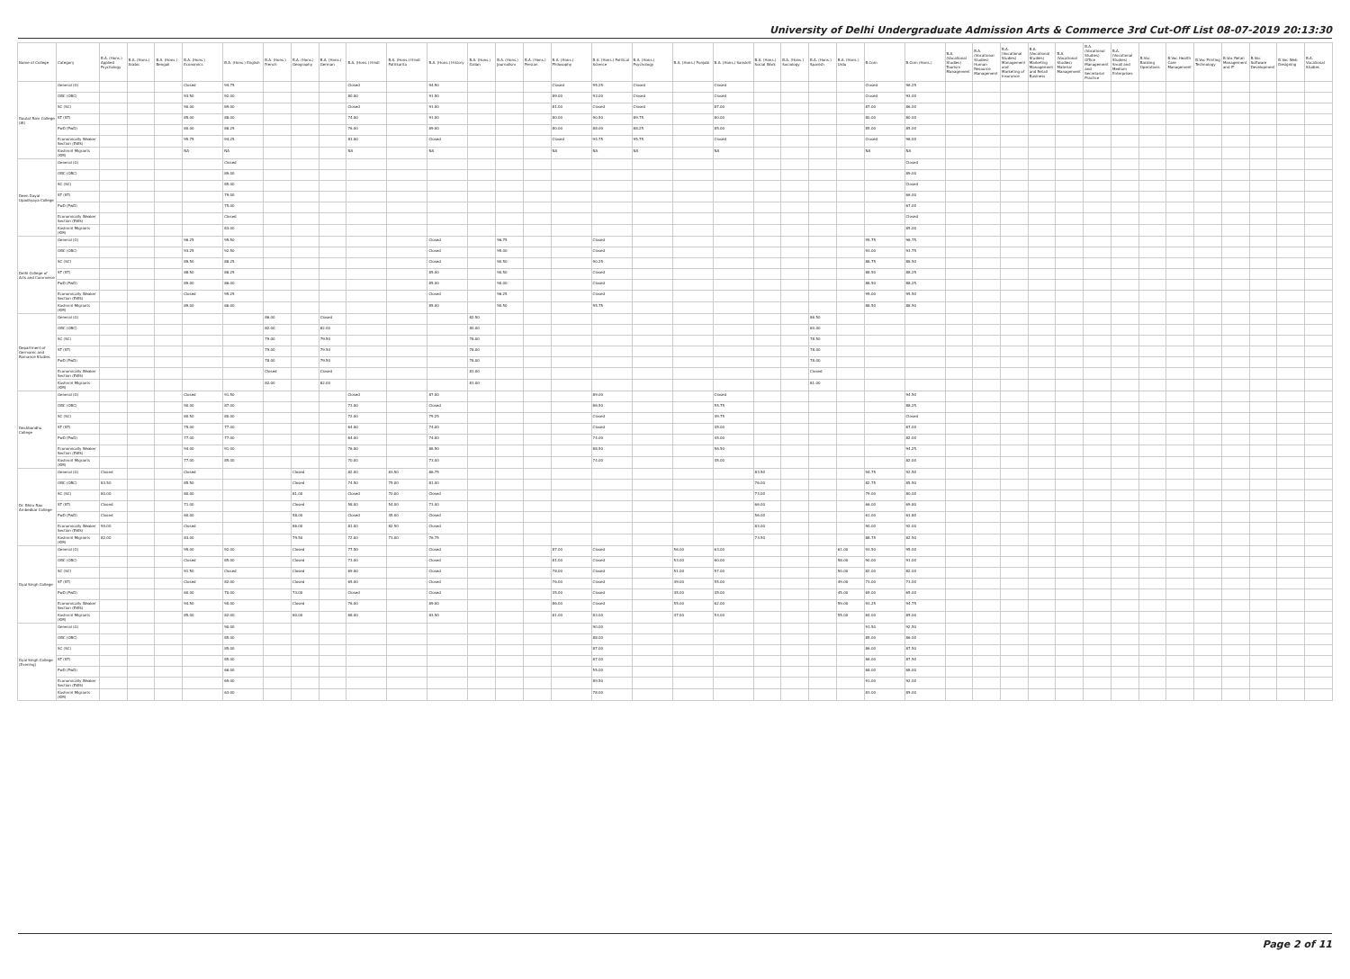University of Delhi Undergraduate Admission Arts & Commerce 3rd Cut-Off List 08-07-2019 20:13:30
| Name of College | Category | B.A. (Hons.) Applied Psychology | B.A. (Hons.) Arabic | B.A. (Hons.) Bengali | B.A. (Hons.) Economics | B.A. (Hons.) English | B.A. (Hons.) French | B.A. (Hons.) Geography | B.A. (Hons.) German | B.A. (Hons.) Hindi | B.A. (Hons.) Hindi Patrikarita | B.A. (Hons.) History | B.A. (Hons.) Italian | B.A. (Hons.) Journalism | B.A. (Hons.) Persian | B.A. (Hons.) Philosophy | B.A. (Hons.) Political Science | B.A. (Hons.) Psychology | B.A. (Hons.) Punjabi | B.A. (Hons.) Sanskrit | B.A. (Hons.) Social Work | B.A. (Hons.) Sociology | B.A. (Hons.) Spanish | B.A. (Hons.) Urdu | B.Com | B.Com (Hons.) | B.A. (Vocational Studies) Tourism Management | B.A. (Vocational Studies) Human Resource Management | B.A. (Vocational Studies) Management and Marketing of Insurance | B.A. (Vocational Studies) Marketing Management and Retail Business | B.A. (Vocational Studies) Material Management | B.A. (Vocational Studies) Office Management and Secretarial Practice | B.A. (Vocational Studies) Small and Medium Enterprises | B.Voc Banking Operations | B.Voc Health Care Management | B.Voc Printing Technology | B.Voc Retail Management and IT | B.Voc Software Development | B.Voc Web Designing | B.A. Vocational Studies |
| --- | --- | --- | --- | --- | --- | --- | --- | --- | --- | --- | --- | --- | --- | --- | --- | --- | --- | --- | --- | --- | --- | --- | --- | --- | --- | --- | --- | --- | --- | --- | --- | --- | --- | --- | --- | --- | --- | --- | --- | --- |
| Daulat Ram College (W) | General (G) | | | | Closed | 94.75 | | | | Closed | | 94.50 | | | | Closed | 95.25 | Closed | | Closed | | | | | Closed | 96.25 | | | | | | | | | | | | | | |
| | OBC (OBC) | | | | 93.50 | 92.00 | | | | 80.00 | | 91.50 | | | | 89.00 | 93.00 | Closed | | Closed | | | | | Closed | 93.00 | | | | | | | | | | | | | | |
| | SC (SC) | | | | 90.00 | 89.00 | | | | Closed | | 91.00 | | | | 81.00 | Closed | Closed | | 87.00 | | | | | 87.00 | 86.00 | | | | | | | | | | | | | | |
| | ST (ST) | | | | 85.00 | 88.00 | | | | 74.00 | | 91.00 | | | | 80.00 | 90.50 | 89.75 | | 80.00 | | | | | 80.00 | 80.00 | | | | | | | | | | | | | | |
| | PwD (PwD) | | | | 80.00 | 88.25 | | | | 76.00 | | 89.00 | | | | 80.00 | 88.00 | 88.25 | | 85.00 | | | | | 85.00 | 85.00 | | | | | | | | | | | | | | |
| | Economically Weaker Section (EWS) | | | | 95.75 | 94.25 | | | | 81.00 | | Closed | | | | Closed | 94.75 | 95.75 | | Closed | | | | | Closed | 96.00 | | | | | | | | | | | | | | |
| | Kashmiri Migrants (KM) | | | | NA | NA | | | | NA | | NA | | | | NA | NA | NA | | NA | | | | | NA | NA | | | | | | | | | | | | | | |
| Deen Dayal Upadhyaya College | General (G) | | | | | Closed | | | | | | | | | | | | | | | | | | | | Closed | | | | | | | | | | | | | | |
| | OBC (OBC) | | | | | 89.00 | | | | | | | | | | | | | | | | | | | | 89.00 | | | | | | | | | | | | | | |
| | SC (SC) | | | | | 85.00 | | | | | | | | | | | | | | | | | | | | Closed | | | | | | | | | | | | | | |
| | ST (ST) | | | | | 79.00 | | | | | | | | | | | | | | | | | | | | 66.00 | | | | | | | | | | | | | | |
| | PwD (PwD) | | | | | 75.00 | | | | | | | | | | | | | | | | | | | | 67.00 | | | | | | | | | | | | | | |
| | Economically Weaker Section (EWS) | | | | | Closed | | | | | | | | | | | | | | | | | | | | Closed | | | | | | | | | | | | | | |
| | Kashmiri Migrants (KM) | | | | | 83.00 | | | | | | | | | | | | | | | | | | | | 85.00 | | | | | | | | | | | | | | |
| Delhi College of Arts and Commerce | General (G) | | | | 96.25 | 95.50 | | | | | | Closed | | 96.75 | | | Closed | | | | | | | | 95.75 | 96.75 | | | | | | | | | | | | | | |
| | OBC (OBC) | | | | 93.25 | 92.50 | | | | | | Closed | | 95.00 | | | Closed | | | | | | | | 93.00 | 93.75 | | | | | | | | | | | | | | |
| | SC (SC) | | | | 89.50 | 88.25 | | | | | | Closed | | 90.50 | | | 90.25 | | | | | | | | 88.75 | 88.50 | | | | | | | | | | | | | | |
| | ST (ST) | | | | 88.50 | 88.25 | | | | | | 85.00 | | 90.50 | | | Closed | | | | | | | | 88.50 | 88.25 | | | | | | | | | | | | | | |
| | PwD (PwD) | | | | 89.00 | 86.00 | | | | | | 85.00 | | 90.00 | | | Closed | | | | | | | | 88.50 | 88.25 | | | | | | | | | | | | | | |
| | Economically Weaker Section (EWS) | | | | Closed | 95.25 | | | | | | Closed | | 96.25 | | | Closed | | | | | | | | 95.00 | 95.50 | | | | | | | | | | | | | | |
| | Kashmiri Migrants (KM) | | | | 89.00 | 86.00 | | | | | | 85.00 | | 90.50 | | | 95.75 | | | | | | | | 88.50 | 88.50 | | | | | | | | | | | | | | |
| Department of Germanic and Romance Studies | General (G) | | | | | | 86.00 | | Closed | | | | 82.50 | | | | | | | | | | 86.50 | | | | | | | | | | | | | | | | | |
| | OBC (OBC) | | | | | | 82.00 | | 82.00 | | | | 80.00 | | | | | | | | | | 80.00 | | | | | | | | | | | | | | | | | |
| | SC (SC) | | | | | | 79.00 | | 79.50 | | | | 78.00 | | | | | | | | | | 78.50 | | | | | | | | | | | | | | | | | |
| | ST (ST) | | | | | | 79.00 | | 79.50 | | | | 78.00 | | | | | | | | | | 78.00 | | | | | | | | | | | | | | | | | |
| | PwD (PwD) | | | | | | 78.00 | | 79.50 | | | | 78.00 | | | | | | | | | | 78.00 | | | | | | | | | | | | | | | | | |
| | Economically Weaker Section (EWS) | | | | | | Closed | | Closed | | | | 81.00 | | | | | | | | | | Closed | | | | | | | | | | | | | | | | | |
| | Kashmiri Migrants (KM) | | | | | | 82.00 | | 82.00 | | | | 81.00 | | | | | | | | | | 81.00 | | | | | | | | | | | | | | | | | |
| Deshbandhu College | General (G) | | | | Closed | 91.50 | | | | Closed | | 87.00 | | | | | 89.00 | | | Closed | | | | | | 94.50 | | | | | | | | | | | | | | |
| | OBC (OBC) | | | | 90.00 | 87.00 | | | | 73.00 | | Closed | | | | | 86.50 | | | 55.75 | | | | | | 88.25 | | | | | | | | | | | | | | |
| | SC (SC) | | | | 80.50 | 80.00 | | | | 72.00 | | 79.25 | | | | | Closed | | | 49.75 | | | | | | Closed | | | | | | | | | | | | | | |
| | ST (ST) | | | | 75.00 | 77.00 | | | | 64.00 | | 74.00 | | | | | Closed | | | 45.00 | | | | | | 67.00 | | | | | | | | | | | | | | |
| | PwD (PwD) | | | | 77.00 | 77.00 | | | | 64.00 | | 74.00 | | | | | 74.00 | | | 45.00 | | | | | | 82.00 | | | | | | | | | | | | | | |
| | Economically Weaker Section (EWS) | | | | 94.00 | 91.00 | | | | 76.00 | | 86.50 | | | | | 88.50 | | | 56.50 | | | | | | 94.25 | | | | | | | | | | | | | | |
| | Kashmiri Migrants (KM) | | | | 77.00 | 85.00 | | | | 70.00 | | 73.00 | | | | | 74.00 | | | 45.00 | | | | | | 82.00 | | | | | | | | | | | | | | |
| Dr. Bhim Rao Ambedkar College | General (G) | Closed | | | Closed | | | Closed | | 82.00 | 83.50 | 86.75 | | | | | | | | | 83.50 | | | | 94.75 | 92.50 | | | | | | | | | | | | | | |
| | OBC (OBC) | 83.50 | | | 85.50 | | | Closed | | 74.50 | 75.00 | 81.00 | | | | | | | | | 76.00 | | | | 82.75 | 85.50 | | | | | | | | | | | | | | |
| | SC (SC) | 80.00 | | | 80.00 | | | 81.00 | | Closed | 70.00 | Closed | | | | | | | | | 73.00 | | | | 79.00 | 80.00 | | | | | | | | | | | | | | |
| | ST (ST) | Closed | | | 71.00 | | | Closed | | 58.00 | 54.00 | 73.00 | | | | | | | | | 66.00 | | | | 66.00 | 69.80 | | | | | | | | | | | | | | |
| | PwD (PwD) | Closed | | | 60.00 | | | 58.00 | | Closed | 45.00 | Closed | | | | | | | | | 56.00 | | | | 61.00 | 63.80 | | | | | | | | | | | | | | |
| | Economically Weaker Section (EWS) | 90.00 | | | Closed | | | 86.00 | | 81.00 | 82.50 | Closed | | | | | | | | | 83.00 | | | | 90.00 | 92.00 | | | | | | | | | | | | | | |
| | Kashmiri Migrants (KM) | 82.00 | | | 83.00 | | | 79.50 | | 72.00 | 73.00 | 76.75 | | | | | | | | | 73.50 | | | | 88.75 | 82.50 | | | | | | | | | | | | | | |
| Dyal Singh College | General (G) | | | | 95.00 | 92.00 | | Closed | | 77.50 | | Closed | | | | 87.00 | Closed | | 56.00 | 63.00 | | | | 61.00 | 93.50 | 95.00 | | | | | | | | | | | | | | |
| | OBC (OBC) | | | | Closed | 85.00 | | Closed | | 73.00 | | Closed | | | | 81.00 | Closed | | 53.00 | 60.00 | | | | 58.00 | 90.00 | 91.00 | | | | | | | | | | | | | | |
| | SC (SC) | | | | 91.50 | Closed | | Closed | | 69.00 | | Closed | | | | 78.00 | Closed | | 51.00 | 57.00 | | | | 50.00 | 82.00 | 82.00 | | | | | | | | | | | | | | |
| | ST (ST) | | | | Closed | 82.00 | | Closed | | 65.00 | | Closed | | | | 76.00 | Closed | | 49.00 | 55.00 | | | | 49.00 | 73.00 | 73.00 | | | | | | | | | | | | | | |
| | PwD (PwD) | | | | 60.00 | 70.00 | | 73.00 | | Closed | | Closed | | | | 45.00 | Closed | | 45.00 | 45.00 | | | | 45.00 | 65.00 | 65.00 | | | | | | | | | | | | | | |
| | Economically Weaker Section (EWS) | | | | 94.50 | 90.00 | | Closed | | 76.00 | | 89.00 | | | | 86.00 | Closed | | 55.00 | 62.00 | | | | 59.00 | 93.25 | 94.75 | | | | | | | | | | | | | | |
| | Kashmiri Migrants (KM) | | | | 85.00 | 82.00 | | 80.00 | | 68.00 | | 83.50 | | | | 81.00 | 83.00 | | 47.00 | 53.00 | | | | 55.00 | 84.00 | 85.00 | | | | | | | | | | | | | | |
| Dyal Singh College (Evening) | General (G) | | | | | 90.00 | | | | | | | | | | | 90.00 | | | | | | | | 91.50 | 92.50 | | | | | | | | | | | | | | |
| | OBC (OBC) | | | | | 85.00 | | | | | | | | | | | 88.00 | | | | | | | | 85.00 | 86.00 | | | | | | | | | | | | | | |
| | SC (SC) | | | | | 85.00 | | | | | | | | | | | 87.00 | | | | | | | | 86.00 | 87.50 | | | | | | | | | | | | | | |
| | ST (ST) | | | | | 85.00 | | | | | | | | | | | 87.00 | | | | | | | | 86.00 | 87.50 | | | | | | | | | | | | | | |
| | PwD (PwD) | | | | | 66.00 | | | | | | | | | | | 55.00 | | | | | | | | 68.00 | 68.00 | | | | | | | | | | | | | | |
| | Economically Weaker Section (EWS) | | | | | 69.00 | | | | | | | | | | | 89.50 | | | | | | | | 91.00 | 92.00 | | | | | | | | | | | | | | |
| | Kashmiri Migrants (KM) | | | | | 63.00 | | | | | | | | | | | 78.00 | | | | | | | | 83.00 | 85.00 | | | | | | | | | | | | | | |
Page 2 of 11